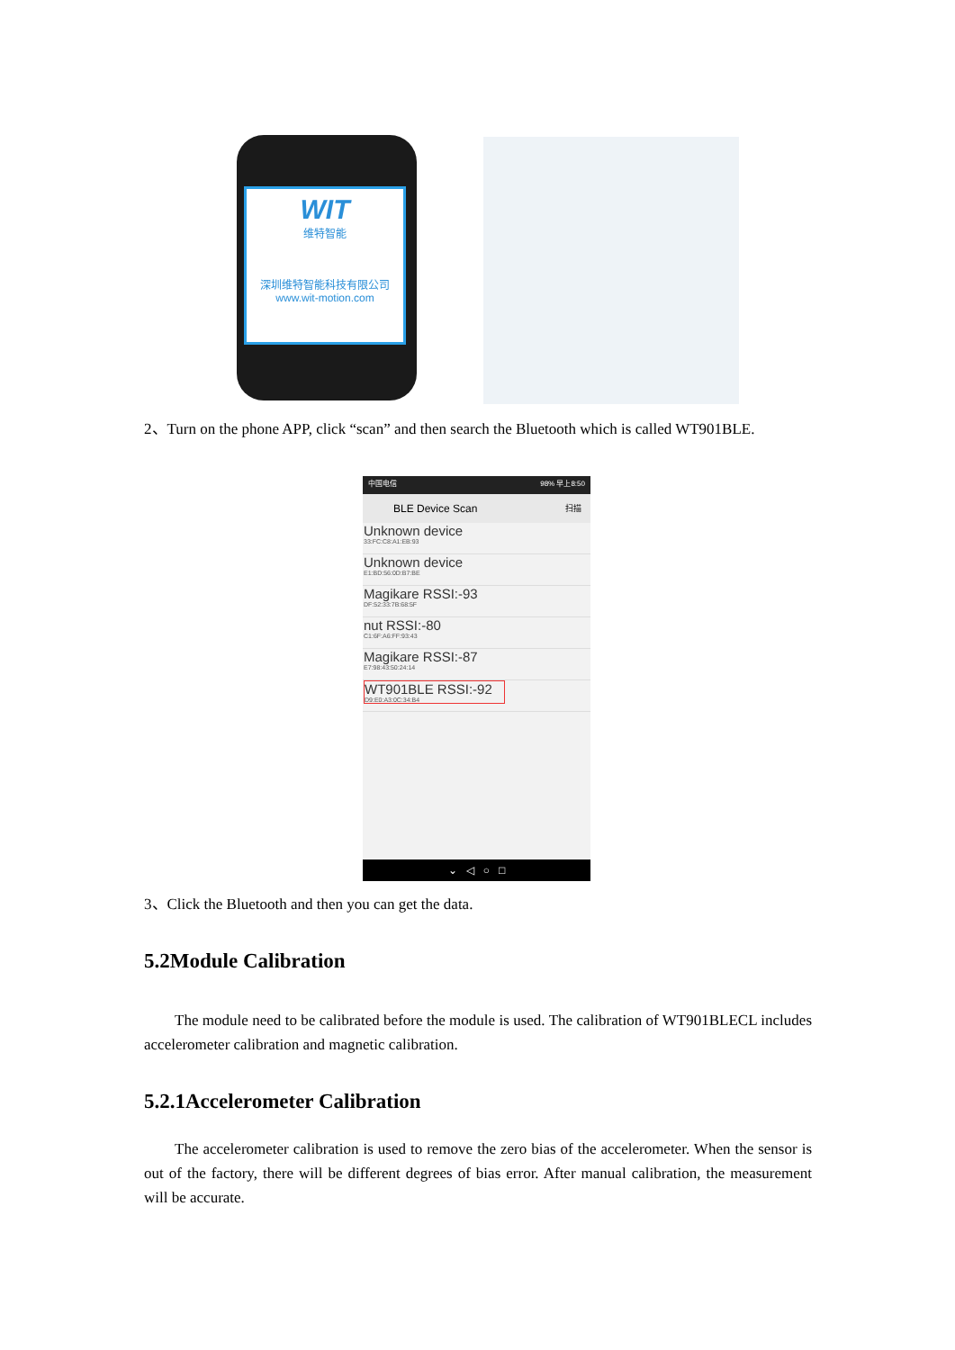WIT
维特智能
深圳维特智能科技有限公司
www.wit-motion.com
2、Turn on the phone APP, click “scan” and then search the Bluetooth which is called WT901BLE.
中国电信 98% 早上8:50
BLE Device Scan 扫描
Unknown device
33:FC:C8:A1:EB:93
Unknown device
E1:BD:56:0D:B7:BE
Magikare RSSI:-93
DF:52:33:7B:68:5F
nut RSSI:-80
C1:6F:A6:FF:93:43
Magikare RSSI:-87
E7:98:43:50:24:14
WT901BLE RSSI:-92
D9:E0:A3:0C:34:B4
⌄ ◁ ○ □
3、Click the Bluetooth and then you can get the data.
5.2Module Calibration
  The module need to be calibrated before the module is used. The calibration of WT901BLECL includes accelerometer calibration and magnetic calibration.
5.2.1Accelerometer Calibration
  The accelerometer calibration is used to remove the zero bias of the accelerometer. When the sensor is out of the factory, there will be different degrees of bias error. After manual calibration, the measurement will be accurate.